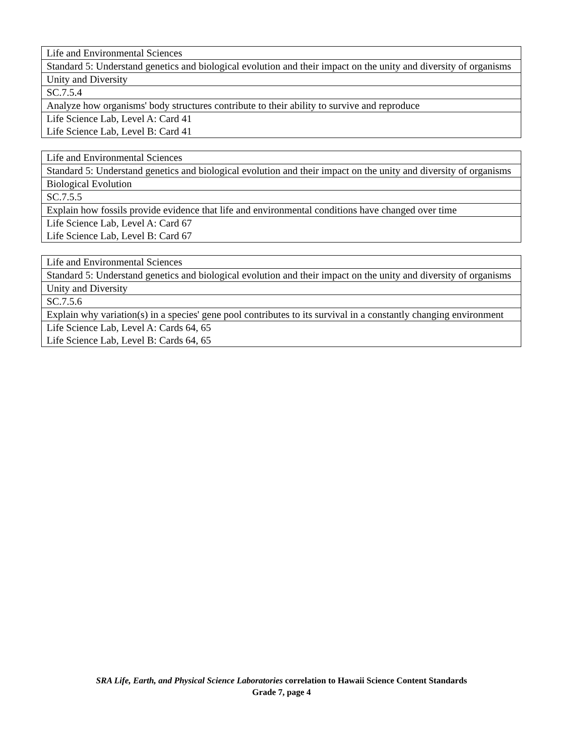| Life and Environmental Sciences |
| Standard 5: Understand genetics and biological evolution and their impact on the unity and diversity of organisms |
| Unity and Diversity |
| SC.7.5.4 |
| Analyze how organisms' body structures contribute to their ability to survive and reproduce |
| Life Science Lab, Level A: Card 41 Life Science Lab, Level B: Card 41 |
| Life and Environmental Sciences |
| Standard 5: Understand genetics and biological evolution and their impact on the unity and diversity of organisms |
| Biological Evolution |
| SC.7.5.5 |
| Explain how fossils provide evidence that life and environmental conditions have changed over time |
| Life Science Lab, Level A: Card 67 Life Science Lab, Level B: Card 67 |
| Life and Environmental Sciences |
| Standard 5: Understand genetics and biological evolution and their impact on the unity and diversity of organisms |
| Unity and Diversity |
| SC.7.5.6 |
| Explain why variation(s) in a species' gene pool contributes to its survival in a constantly changing environment |
| Life Science Lab, Level A: Cards 64, 65 Life Science Lab, Level B: Cards 64, 65 |
SRA Life, Earth, and Physical Science Laboratories correlation to Hawaii Science Content Standards
Grade 7, page 4